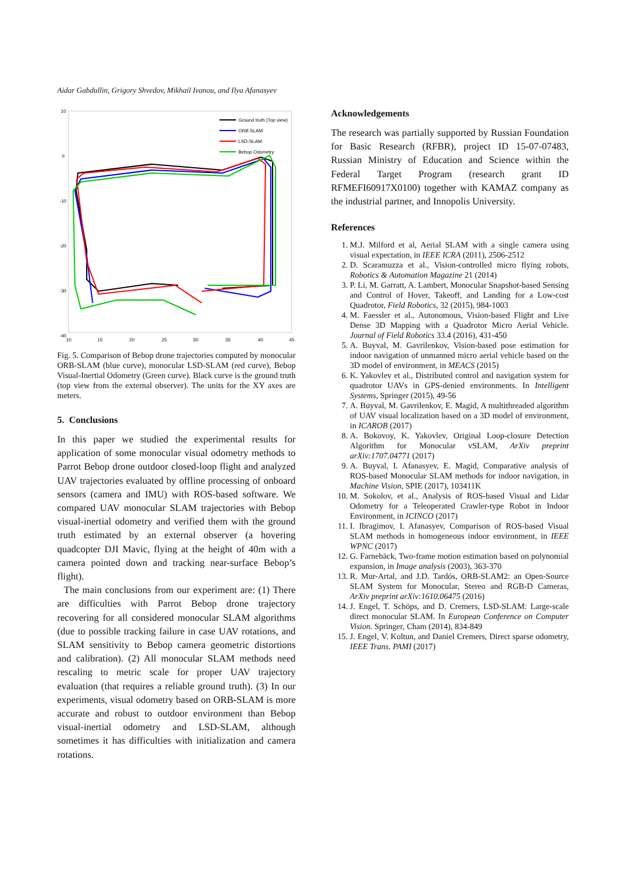Aidar Gabdullin, Grigory Shvedov, Mikhail Ivanou, and Ilya Afanasyev
10
0
-10
-20
-30
-40
10
15
20
25
30
35
40
45
Ground truth (Top view)
ORB SLAM
LSD-SLAM
Bebop Odometry
Fig. 5. Comparison of Bebop drone trajectories computed by monocular ORB-SLAM (blue curve), monocular LSD-SLAM (red curve), Bebop Visual-Inertial Odometry (Green curve). Black curve is the ground truth (top view from the external observer). The units for the XY axes are meters.
5. Conclusions
In this paper we studied the experimental results for application of some monocular visual odometry methods to Parrot Bebop drone outdoor closed-loop flight and analyzed UAV trajectories evaluated by offline processing of onboard sensors (camera and IMU) with ROS-based software. We compared UAV monocular SLAM trajectories with Bebop visual-inertial odometry and verified them with the ground truth estimated by an external observer (a hovering quadcopter DJI Mavic, flying at the height of 40m with a camera pointed down and tracking near-surface Bebop’s flight).
The main conclusions from our experiment are: (1) There are difficulties with Parrot Bebop drone trajectory recovering for all considered monocular SLAM algorithms (due to possible tracking failure in case UAV rotations, and SLAM sensitivity to Bebop camera geometric distortions and calibration). (2) All monocular SLAM methods need rescaling to metric scale for proper UAV trajectory evaluation (that requires a reliable ground truth). (3) In our experiments, visual odometry based on ORB-SLAM is more accurate and robust to outdoor environment than Bebop visual-inertial odometry and LSD-SLAM, although sometimes it has difficulties with initialization and camera rotations.
Acknowledgements
The research was partially supported by Russian Foundation for Basic Research (RFBR), project ID 15-07-07483, Russian Ministry of Education and Science within the Federal Target Program (research grant ID RFMEFI60917X0100) together with KAMAZ company as the industrial partner, and Innopolis University.
References
1. M.J. Milford et al, Aerial SLAM with a single camera using visual expectation, in IEEE ICRA (2011), 2506-2512
2. D. Scaramuzza et al., Vision-controlled micro flying robots, Robotics & Automation Magazine 21 (2014)
3. P. Li, M. Garratt, A. Lambert, Monocular Snapshot-based Sensing and Control of Hover, Takeoff, and Landing for a Low-cost Quadrotor, Field Robotics, 32 (2015), 984-1003
4. M. Faessler et al., Autonomous, Vision-based Flight and Live Dense 3D Mapping with a Quadrotor Micro Aerial Vehicle. Journal of Field Robotics 33.4 (2016), 431-450
5. A. Buyval, M. Gavrilenkov, Vision-based pose estimation for indoor navigation of unmanned micro aerial vehicle based on the 3D model of environment, in MEACS (2015)
6. K. Yakovlev et al., Distributed control and navigation system for quadrotor UAVs in GPS-denied environments. In Intelligent Systems, Springer (2015), 49-56
7. A. Buyval, M. Gavrilenkov, E. Magid, A multithreaded algorithm of UAV visual localization based on a 3D model of environment, in ICAROB (2017)
8. A. Bokovoy, K. Yakovlev, Original Loop-closure Detection Algorithm for Monocular vSLAM, ArXiv preprint arXiv:1707.04771 (2017)
9. A. Buyval, I. Afanasyev, E. Magid, Comparative analysis of ROS-based Monocular SLAM methods for indoor navigation, in Machine Vision, SPIE (2017), 103411K
10. M. Sokolov, et al., Analysis of ROS-based Visual and Lidar Odometry for a Teleoperated Crawler-type Robot in Indoor Environment, in ICINCO (2017)
11. I. Ibragimov, I. Afanasyev, Comparison of ROS-based Visual SLAM methods in homogeneous indoor environment, in IEEE WPNC (2017)
12. G. Farnebäck, Two-frame motion estimation based on polynomial expansion, in Image analysis (2003), 363-370
13. R. Mur-Artal, and J.D. Tardós, ORB-SLAM2: an Open-Source SLAM System for Monocular, Stereo and RGB-D Cameras, ArXiv preprint arXiv:1610.06475 (2016)
14. J. Engel, T. Schöps, and D. Cremers, LSD-SLAM: Large-scale direct monocular SLAM. In European Conference on Computer Vision. Springer, Cham (2014), 834-849
15. J. Engel, V. Koltun, and Daniel Cremers, Direct sparse odometry, IEEE Trans. PAMI (2017)